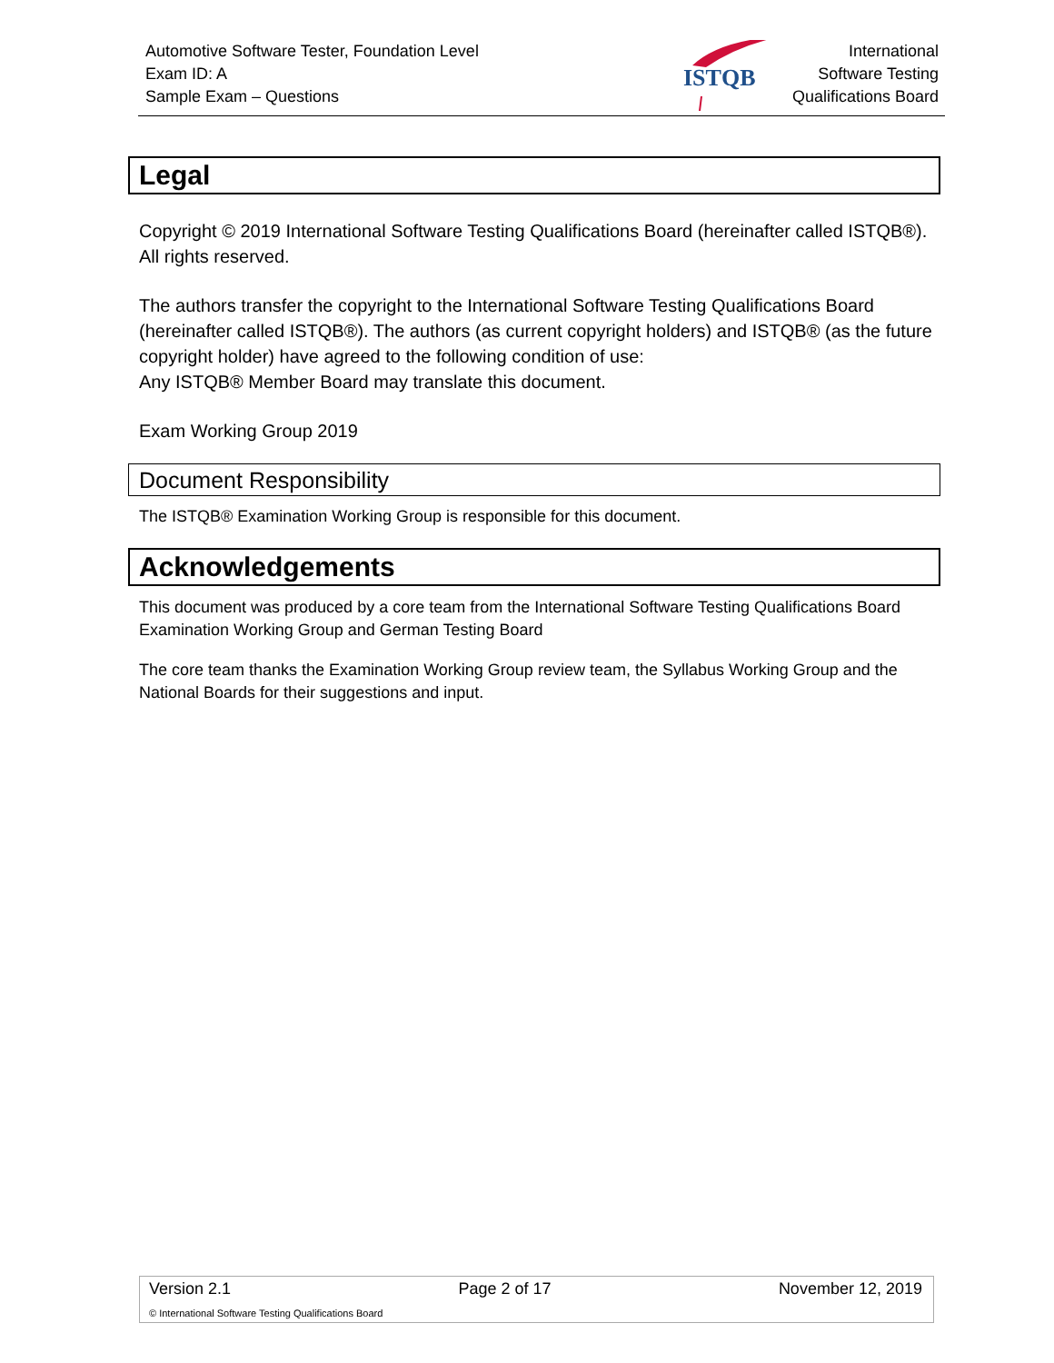Automotive Software Tester, Foundation Level
Exam ID: A
Sample Exam – Questions
ISTQB
International
Software Testing
Qualifications Board
Legal
Copyright © 2019 International Software Testing Qualifications Board (hereinafter called ISTQB®). All rights reserved.
The authors transfer the copyright to the International Software Testing Qualifications Board (hereinafter called ISTQB®). The authors (as current copyright holders) and ISTQB® (as the future copyright holder) have agreed to the following condition of use:
Any ISTQB® Member Board may translate this document.
Exam Working Group 2019
Document Responsibility
The ISTQB® Examination Working Group is responsible for this document.
Acknowledgements
This document was produced by a core team from the International Software Testing Qualifications Board Examination Working Group and German Testing Board
The core team thanks the Examination Working Group review team, the Syllabus Working Group and the National Boards for their suggestions and input.
Version 2.1 Page 2 of 17 November 12, 2019
© International Software Testing Qualifications Board